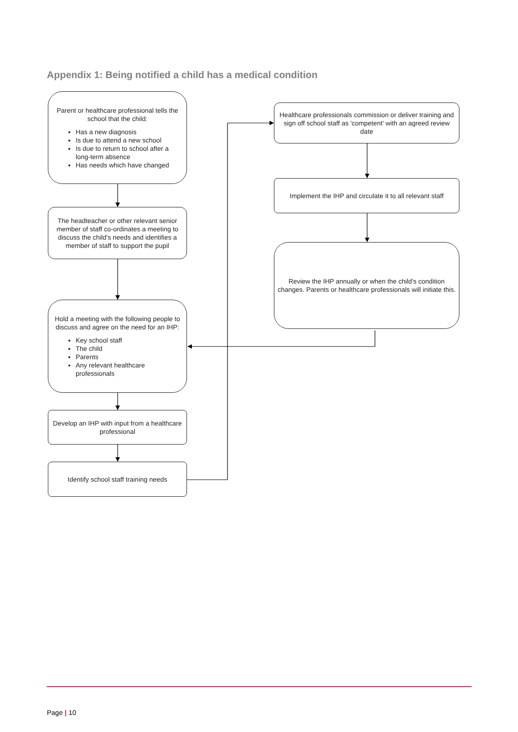Appendix 1: Being notified a child has a medical condition
Parent or healthcare professional tells the school that the child:
Has a new diagnosis
Is due to attend a new school
Is due to return to school after a long-term absence
Has needs which have changed
The headteacher or other relevant senior member of staff co-ordinates a meeting to discuss the child's needs and identifies a member of staff to support the pupil
Hold a meeting with the following people to discuss and agree on the need for an IHP:
Key school staff
The child
Parents
Any relevant healthcare professionals
Develop an IHP with input from a healthcare professional
Identify school staff training needs
Healthcare professionals commission or deliver training and sign off school staff as 'competent' with an agreed review date
Implement the IHP and circulate it to all relevant staff
Review the IHP annually or when the child's condition changes. Parents or healthcare professionals will initiate this.
Page | 10